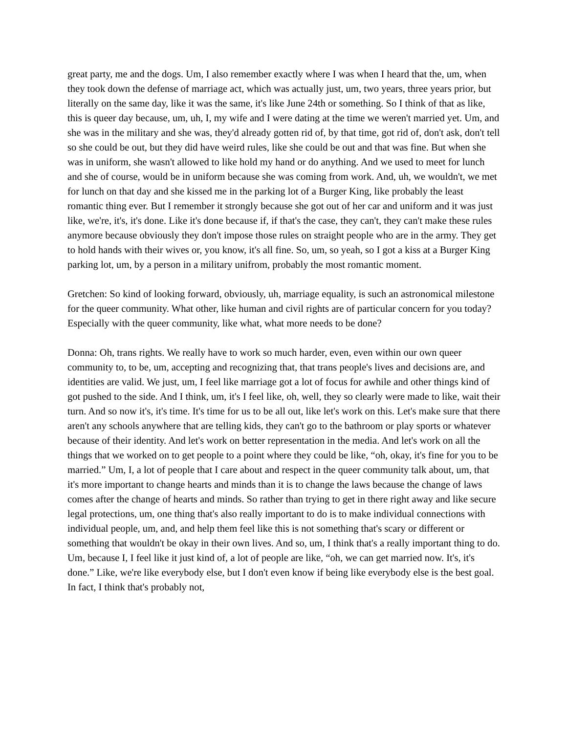great party, me and the dogs. Um, I also remember exactly where I was when I heard that the, um, when they took down the defense of marriage act, which was actually just, um, two years, three years prior, but literally on the same day, like it was the same, it's like June 24th or something. So I think of that as like, this is queer day because, um, uh, I, my wife and I were dating at the time we weren't married yet. Um, and she was in the military and she was, they'd already gotten rid of, by that time, got rid of, don't ask, don't tell so she could be out, but they did have weird rules, like she could be out and that was fine. But when she was in uniform, she wasn't allowed to like hold my hand or do anything. And we used to meet for lunch and she of course, would be in uniform because she was coming from work. And, uh, we wouldn't, we met for lunch on that day and she kissed me in the parking lot of a Burger King, like probably the least romantic thing ever. But I remember it strongly because she got out of her car and uniform and it was just like, we're, it's, it's done. Like it's done because if, if that's the case, they can't, they can't make these rules anymore because obviously they don't impose those rules on straight people who are in the army. They get to hold hands with their wives or, you know, it's all fine. So, um, so yeah, so I got a kiss at a Burger King parking lot, um, by a person in a military unifrom, probably the most romantic moment.
Gretchen: So kind of looking forward, obviously, uh, marriage equality, is such an astronomical milestone for the queer community. What other, like human and civil rights are of particular concern for you today? Especially with the queer community, like what, what more needs to be done?
Donna: Oh, trans rights. We really have to work so much harder, even, even within our own queer community to, to be, um, accepting and recognizing that, that trans people's lives and decisions are, and identities are valid. We just, um, I feel like marriage got a lot of focus for awhile and other things kind of got pushed to the side. And I think, um, it's I feel like, oh, well, they so clearly were made to like, wait their turn. And so now it's, it's time. It's time for us to be all out, like let's work on this. Let's make sure that there aren't any schools anywhere that are telling kids, they can't go to the bathroom or play sports or whatever because of their identity. And let's work on better representation in the media. And let's work on all the things that we worked on to get people to a point where they could be like, “oh, okay, it's fine for you to be married.” Um, I, a lot of people that I care about and respect in the queer community talk about, um, that it's more important to change hearts and minds than it is to change the laws because the change of laws comes after the change of hearts and minds. So rather than trying to get in there right away and like secure legal protections, um, one thing that's also really important to do is to make individual connections with individual people, um, and, and help them feel like this is not something that's scary or different or something that wouldn't be okay in their own lives. And so, um, I think that's a really important thing to do. Um, because I, I feel like it just kind of, a lot of people are like, “oh, we can get married now. It's, it's done.” Like, we're like everybody else, but I don't even know if being like everybody else is the best goal. In fact, I think that's probably not,